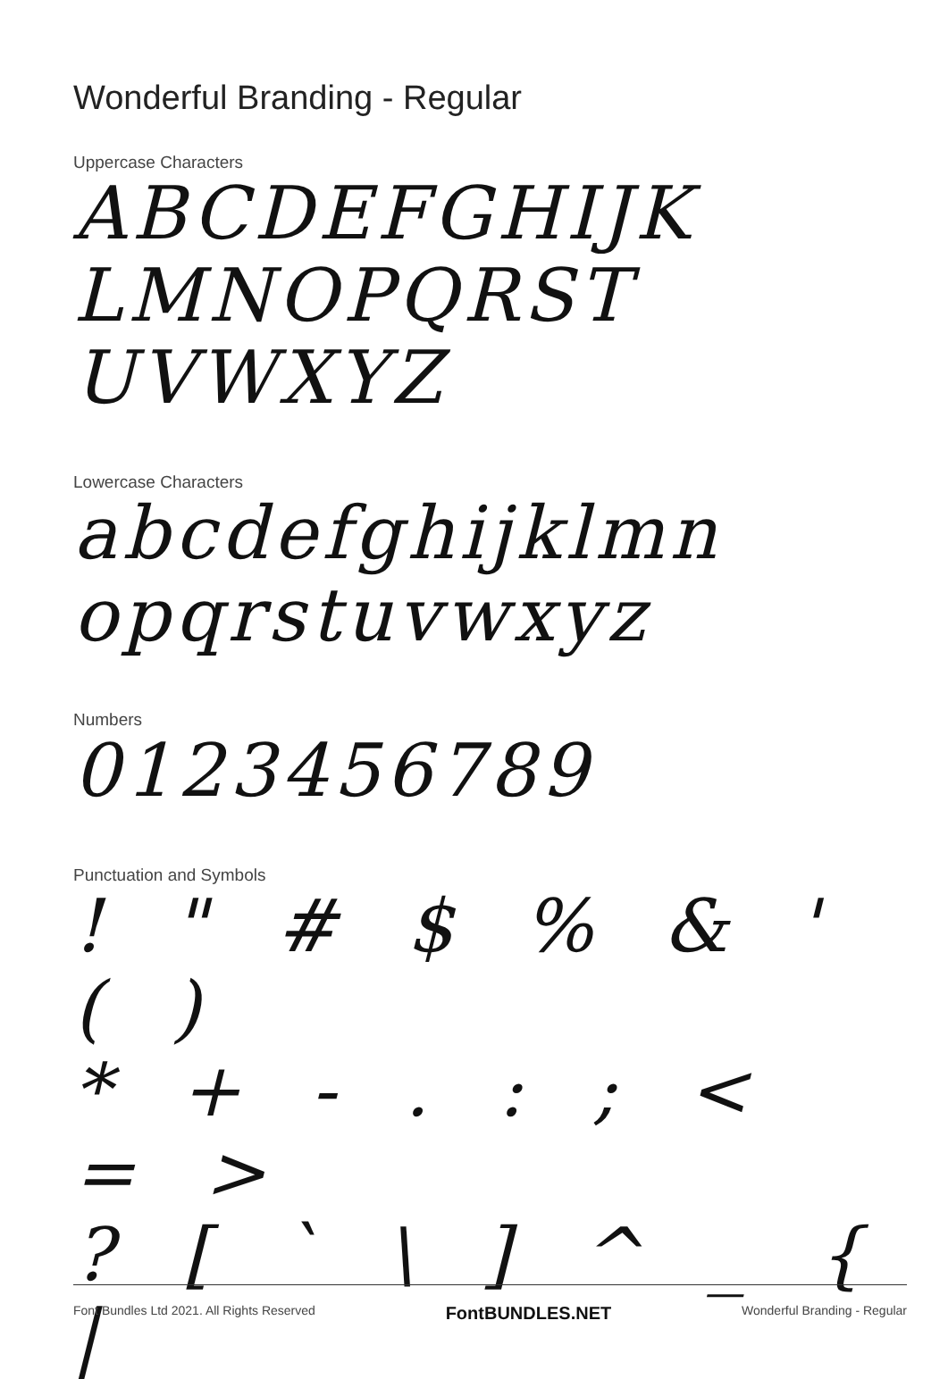Wonderful Branding - Regular
Uppercase Characters
ABCDEFGHIJK
LMNOPQRST
UVWXYZ
Lowercase Characters
abcdefghijklmn
opqrstuvwxyz
Numbers
0123456789
Punctuation and Symbols
! " # $ % & ' ( )
* + - . : ; < = >
? [ ` \ ] ^ _ { |
Font Bundles Ltd 2021. All Rights Reserved FontBUNDLES.NET Wonderful Branding - Regular